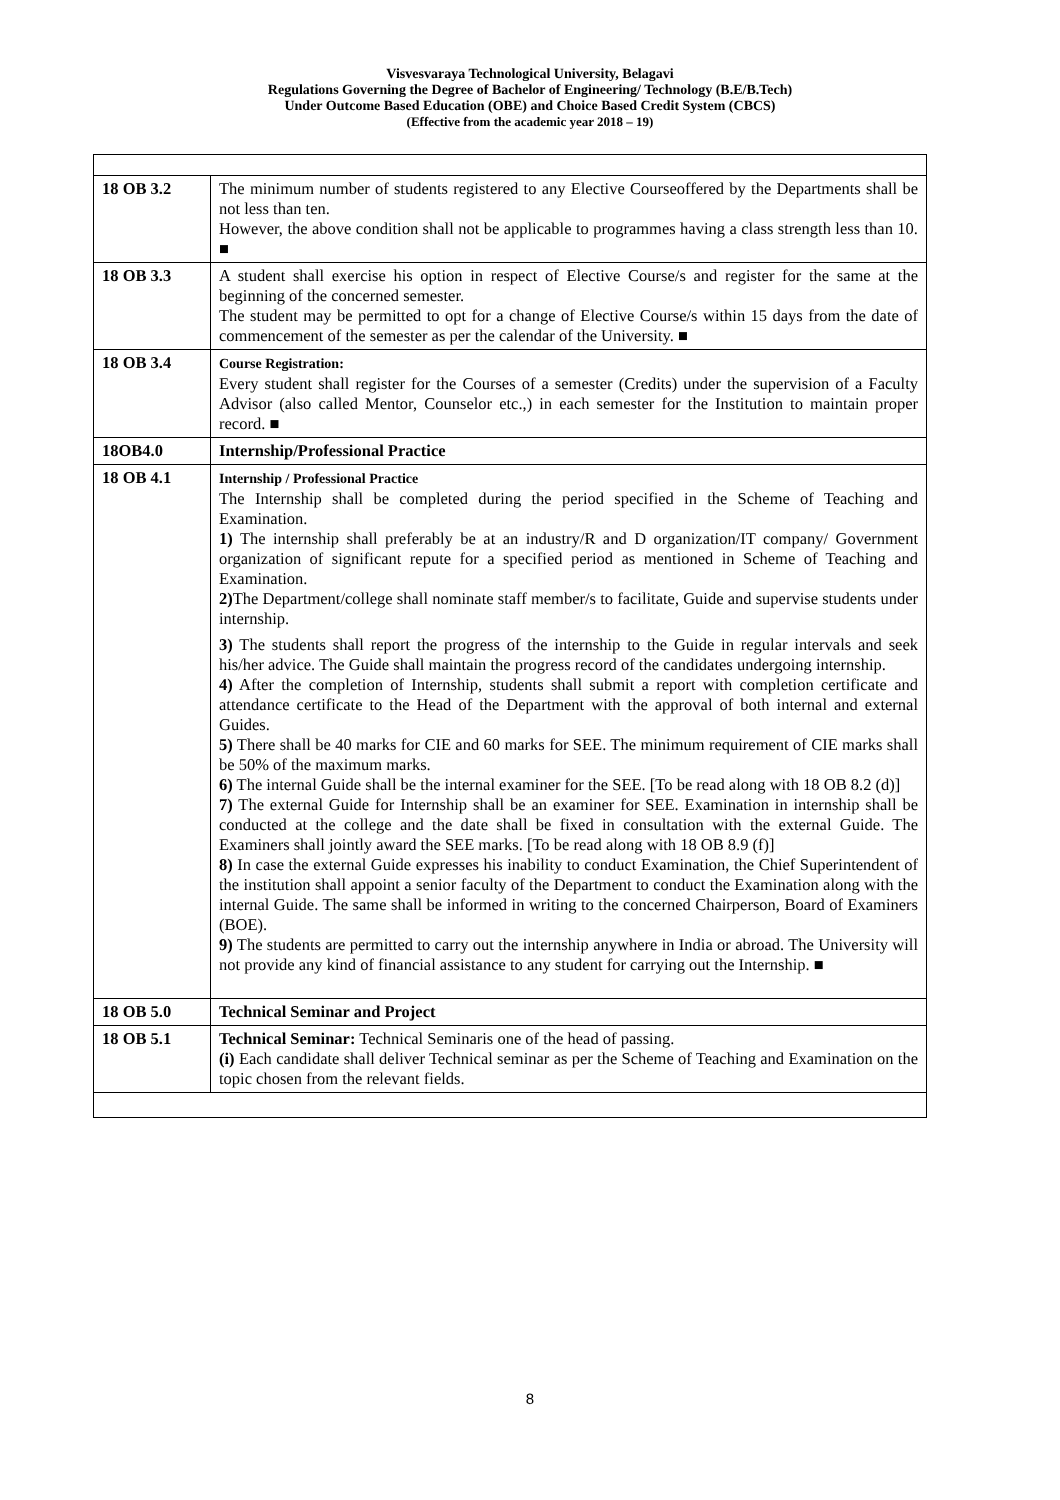Visvesvaraya Technological University, Belagavi
Regulations Governing the Degree of Bachelor of Engineering/ Technology (B.E/B.Tech)
Under Outcome Based Education (OBE) and Choice Based Credit System (CBCS)
(Effective from the academic year 2018 – 19)
| 18 OB 3.2 | The minimum number of students registered to any Elective Courseoffered by the Departments shall be not less than ten. However, the above condition shall not be applicable to programmes having a class strength less than 10. ■ |
| 18 OB 3.3 | A student shall exercise his option in respect of Elective Course/s and register for the same at the beginning of the concerned semester. The student may be permitted to opt for a change of Elective Course/s within 15 days from the date of commencement of the semester as per the calendar of the University. ■ |
| 18 OB 3.4 | Course Registration: Every student shall register for the Courses of a semester (Credits) under the supervision of a Faculty Advisor (also called Mentor, Counselor etc.,) in each semester for the Institution to maintain proper record. ■ |
| 18OB4.0 | Internship/Professional Practice |
| 18 OB 4.1 | Internship / Professional Practice The Internship shall be completed during the period specified in the Scheme of Teaching and Examination. 1) The internship shall preferably be at an industry/R and D organization/IT company/ Government organization of significant repute for a specified period as mentioned in Scheme of Teaching and Examination. 2) The Department/college shall nominate staff member/s to facilitate, Guide and supervise students under internship. 3) The students shall report the progress of the internship to the Guide in regular intervals and seek his/her advice. The Guide shall maintain the progress record of the candidates undergoing internship. 4) After the completion of Internship, students shall submit a report with completion certificate and attendance certificate to the Head of the Department with the approval of both internal and external Guides. 5) There shall be 40 marks for CIE and 60 marks for SEE. The minimum requirement of CIE marks shall be 50% of the maximum marks. 6) The internal Guide shall be the internal examiner for the SEE. [To be read along with 18 OB 8.2 (d)] 7) The external Guide for Internship shall be an examiner for SEE. Examination in internship shall be conducted at the college and the date shall be fixed in consultation with the external Guide. The Examiners shall jointly award the SEE marks. [To be read along with 18 OB 8.9 (f)] 8) In case the external Guide expresses his inability to conduct Examination, the Chief Superintendent of the institution shall appoint a senior faculty of the Department to conduct the Examination along with the internal Guide. The same shall be informed in writing to the concerned Chairperson, Board of Examiners (BOE). 9) The students are permitted to carry out the internship anywhere in India or abroad. The University will not provide any kind of financial assistance to any student for carrying out the Internship. ■ |
| 18 OB 5.0 | Technical Seminar and Project |
| 18 OB 5.1 | Technical Seminar: Technical Seminaris one of the head of passing. (i) Each candidate shall deliver Technical seminar as per the Scheme of Teaching and Examination on the topic chosen from the relevant fields. |
8